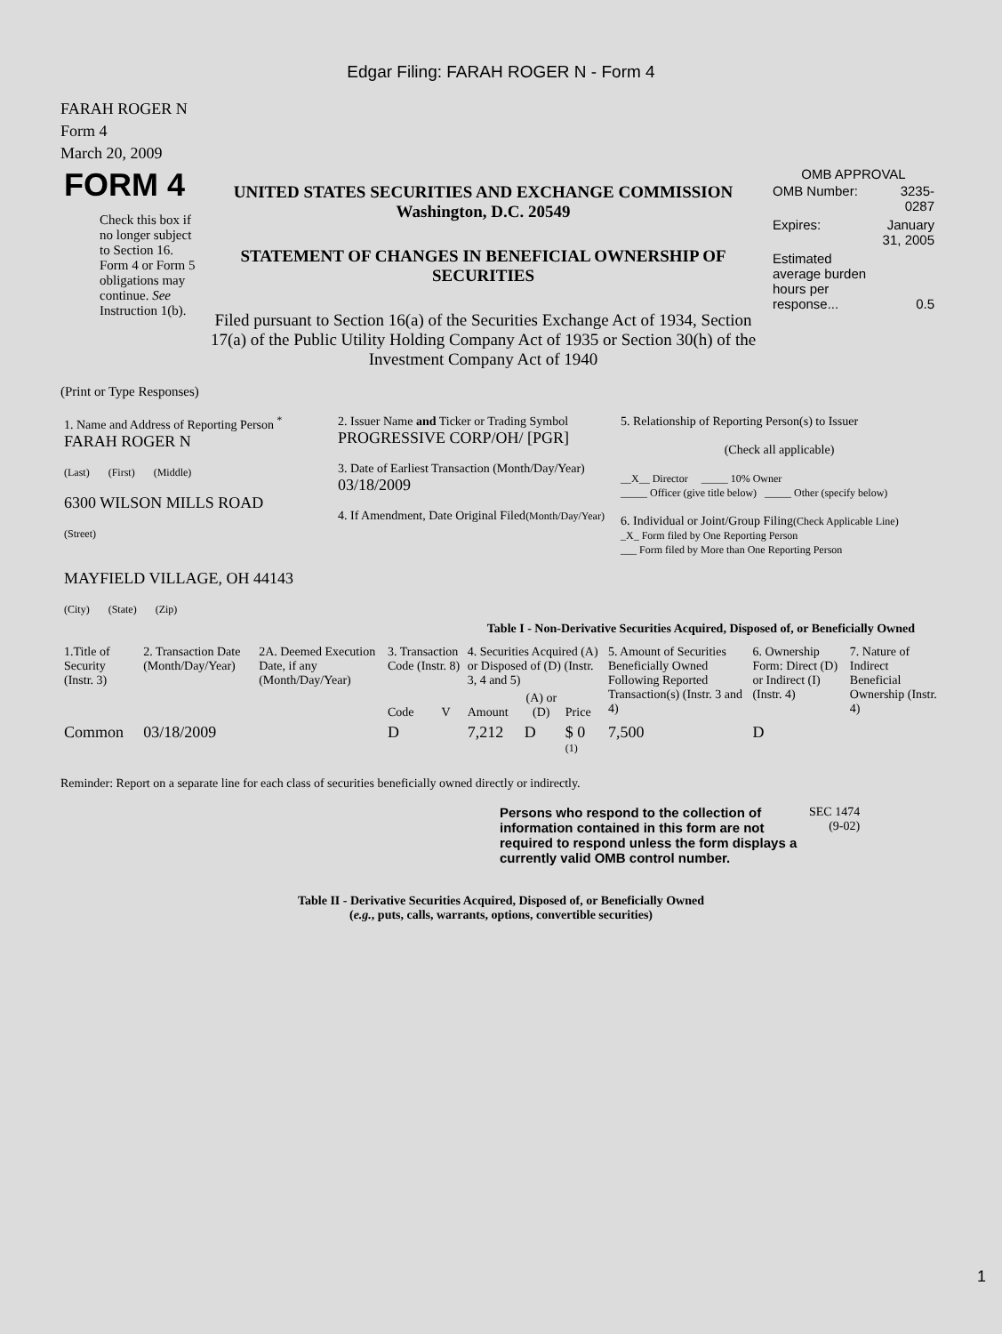Edgar Filing: FARAH ROGER N - Form 4
FARAH ROGER N
Form 4
March 20, 2009
| FORM 4 Check this box if no longer subject to Section 16. Form 4 or Form 5 obligations may continue. See Instruction 1(b). | UNITED STATES SECURITIES AND EXCHANGE COMMISSION Washington, D.C. 20549 STATEMENT OF CHANGES IN BENEFICIAL OWNERSHIP OF SECURITIES Filed pursuant to Section 16(a) of the Securities Exchange Act of 1934, Section 17(a) of the Public Utility Holding Company Act of 1935 or Section 30(h) of the Investment Company Act of 1940 | OMB APPROVAL / OMB Number: / 3235-0287 / / Expires: / January 31, 2005 / / Estimated average burden hours per response... / 0.5 / |
(Print or Type Responses)
| 1. Name and Address of Reporting Person <sup>*</sup> FARAH ROGER N (Last) (First) (Middle) 6300 WILSON MILLS ROAD (Street) MAYFIELD VILLAGE, OH 44143 (City) (State) (Zip) | 2. Issuer Name and Ticker or Trading Symbol PROGRESSIVE CORP/OH/ [PGR] 3. Date of Earliest Transaction (Month/Day/Year) 03/18/2009 4. If Amendment, Date Original Filed (Month/Day/Year) | 5. Relationship of Reporting Person(s) to Issuer (Check all applicable) __X__ Director _____ 10% Owner _____ Officer (give title below) _____ Other (specify below) 6. Individual or Joint/Group Filing (Check Applicable Line) _X_ Form filed by One Reporting Person ___ Form filed by More than One Reporting Person |
Table I - Non-Derivative Securities Acquired, Disposed of, or Beneficially Owned
| 1.Title of Security (Instr. 3) | 2. Transaction Date (Month/Day/Year) | 2A. Deemed Execution Date, if any (Month/Day/Year) | 3. Transaction Code (Instr. 8) | | 4. Securities Acquired (A) or Disposed of (D) (Instr. 3, 4 and 5) | | | 5. Amount of Securities Beneficially Owned Following Reported Transaction(s) (Instr. 3 and 4) | 6. Ownership Form: Direct (D) or Indirect (I) (Instr. 4) | 7. Nature of Indirect Beneficial Ownership (Instr. 4) |
| --- | --- | --- | --- | --- | --- | --- | --- | --- | --- | --- |
| | | | Code | V | Amount | (A) or (D) | Price | | | |
| Common | 03/18/2009 | | D | | 7,212 | D | $ 0 <sup>(1)</sup> | 7,500 | D | |
Reminder: Report on a separate line for each class of securities beneficially owned directly or indirectly.
| Persons who respond to the collection of information contained in this form are not required to respond unless the form displays a currently valid OMB control number. | SEC 1474 (9-02) |
Table II - Derivative Securities Acquired, Disposed of, or Beneficially Owned
(e.g., puts, calls, warrants, options, convertible securities)
1